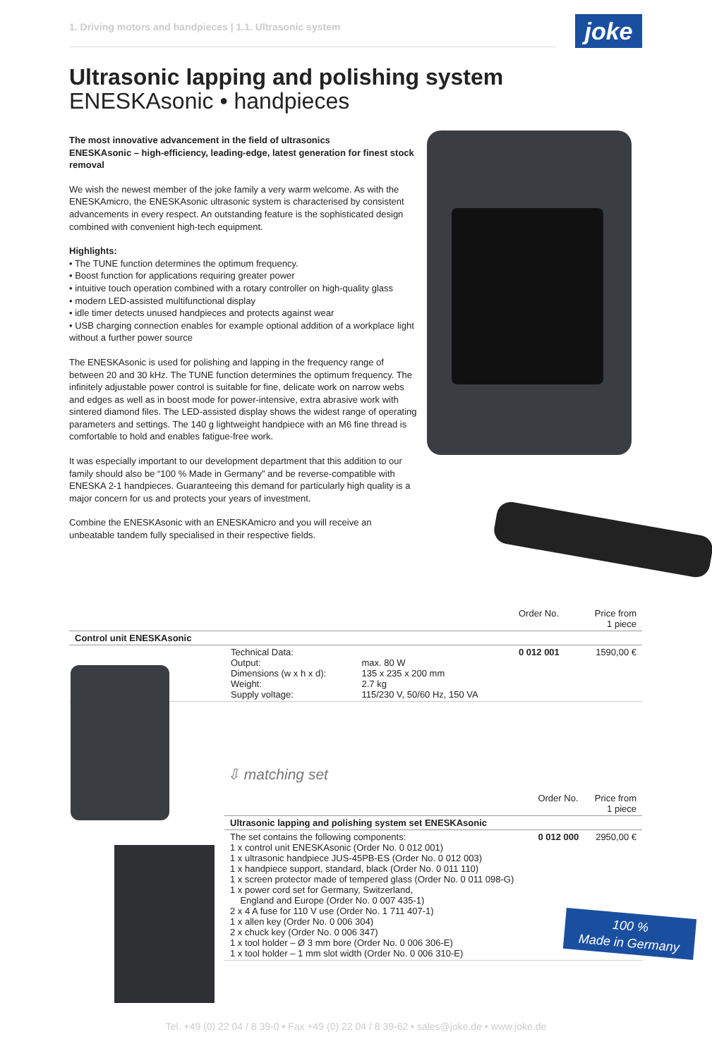1. Driving motors and handpieces | 1.1. Ultrasonic system
joke
Ultrasonic lapping and polishing system
ENESKAsonic • handpieces
The most innovative advancement in the field of ultrasonics
ENESKAsonic – high-efficiency, leading-edge, latest generation for finest stock removal
We wish the newest member of the joke family a very warm welcome. As with the ENESKAmicro, the ENESKAsonic ultrasonic system is characterised by consistent advancements in every respect. An outstanding feature is the sophisticated design combined with convenient high-tech equipment.
Highlights:
• The TUNE function determines the optimum frequency.
• Boost function for applications requiring greater power
• intuitive touch operation combined with a rotary controller on high-quality glass
• modern LED-assisted multifunctional display
• idle timer detects unused handpieces and protects against wear
• USB charging connection enables for example optional addition of a workplace light without a further power source
The ENESKAsonic is used for polishing and lapping in the frequency range of between 20 and 30 kHz. The TUNE function determines the optimum frequency. The infinitely adjustable power control is suitable for fine, delicate work on narrow webs and edges as well as in boost mode for power-intensive, extra abrasive work with sintered diamond files. The LED-assisted display shows the widest range of operating parameters and settings. The 140 g lightweight handpiece with an M6 fine thread is comfortable to hold and enables fatigue-free work.
It was especially important to our development department that this addition to our family should also be “100 % Made in Germany” and be reverse-compatible with ENESKA 2-1 handpieces. Guaranteeing this demand for particularly high quality is a major concern for us and protects your years of investment.
Combine the ENESKAsonic with an ENESKAmicro and you will receive an unbeatable tandem fully specialised in their respective fields.
| | | | Order No. | Price from 1 piece |
| --- | --- | --- | --- | --- |
| Control unit ENESKAsonic | | | | |
| | Technical Data: Output: Dimensions (w x h x d): Weight: Supply voltage: | max. 80 W 135 x 235 x 200 mm 2.7 kg 115/230 V, 50/60 Hz, 150 VA | 0 012 001 | 1590,00 € |
⇩ matching set
| | Order No. | Price from 1 piece |
| --- | --- | --- |
| Ultrasonic lapping and polishing system set ENESKAsonic | | |
| The set contains the following components: 1 x control unit ENESKAsonic (Order No. 0 012 001) 1 x ultrasonic handpiece JUS-45PB-ES (Order No. 0 012 003) 1 x handpiece support, standard, black (Order No. 0 011 110) 1 x screen protector made of tempered glass (Order No. 0 011 098-G) 1 x power cord set for Germany, Switzerland, England and Europe (Order No. 0 007 435-1) 2 x 4 A fuse for 110 V use (Order No. 1 711 407-1) 1 x allen key (Order No. 0 006 304) 2 x chuck key (Order No. 0 006 347) 1 x tool holder – Ø 3 mm bore (Order No. 0 006 306-E) 1 x tool holder – 1 mm slot width (Order No. 0 006 310-E) | 0 012 000 | 2950,00 € |
100 %
Made in Germany
Tel. +49 (0) 22 04 / 8 39-0 • Fax +49 (0) 22 04 / 8 39-62 • sales@joke.de • www.joke.de